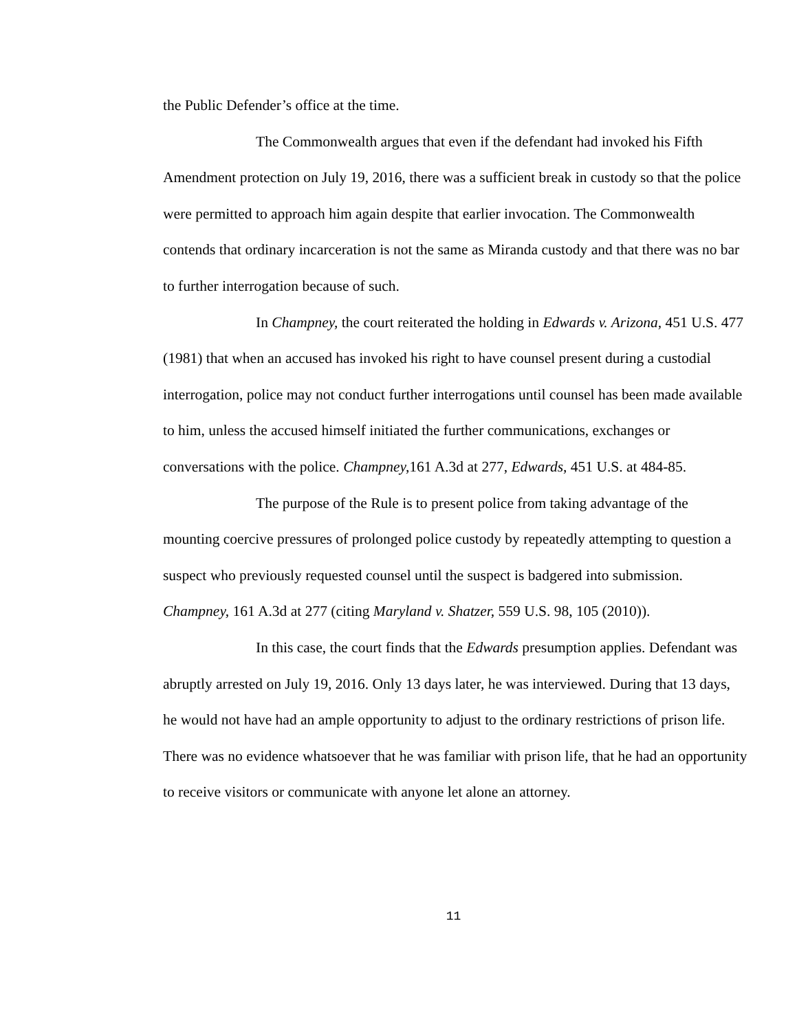the Public Defender’s office at the time.
The Commonwealth argues that even if the defendant had invoked his Fifth Amendment protection on July 19, 2016, there was a sufficient break in custody so that the police were permitted to approach him again despite that earlier invocation. The Commonwealth contends that ordinary incarceration is not the same as Miranda custody and that there was no bar to further interrogation because of such.
In Champney, the court reiterated the holding in Edwards v. Arizona, 451 U.S. 477 (1981) that when an accused has invoked his right to have counsel present during a custodial interrogation, police may not conduct further interrogations until counsel has been made available to him, unless the accused himself initiated the further communications, exchanges or conversations with the police. Champney, 161 A.3d at 277, Edwards, 451 U.S. at 484-85.
The purpose of the Rule is to present police from taking advantage of the mounting coercive pressures of prolonged police custody by repeatedly attempting to question a suspect who previously requested counsel until the suspect is badgered into submission. Champney, 161 A.3d at 277 (citing Maryland v. Shatzer, 559 U.S. 98, 105 (2010)).
In this case, the court finds that the Edwards presumption applies. Defendant was abruptly arrested on July 19, 2016. Only 13 days later, he was interviewed. During that 13 days, he would not have had an ample opportunity to adjust to the ordinary restrictions of prison life. There was no evidence whatsoever that he was familiar with prison life, that he had an opportunity to receive visitors or communicate with anyone let alone an attorney.
11